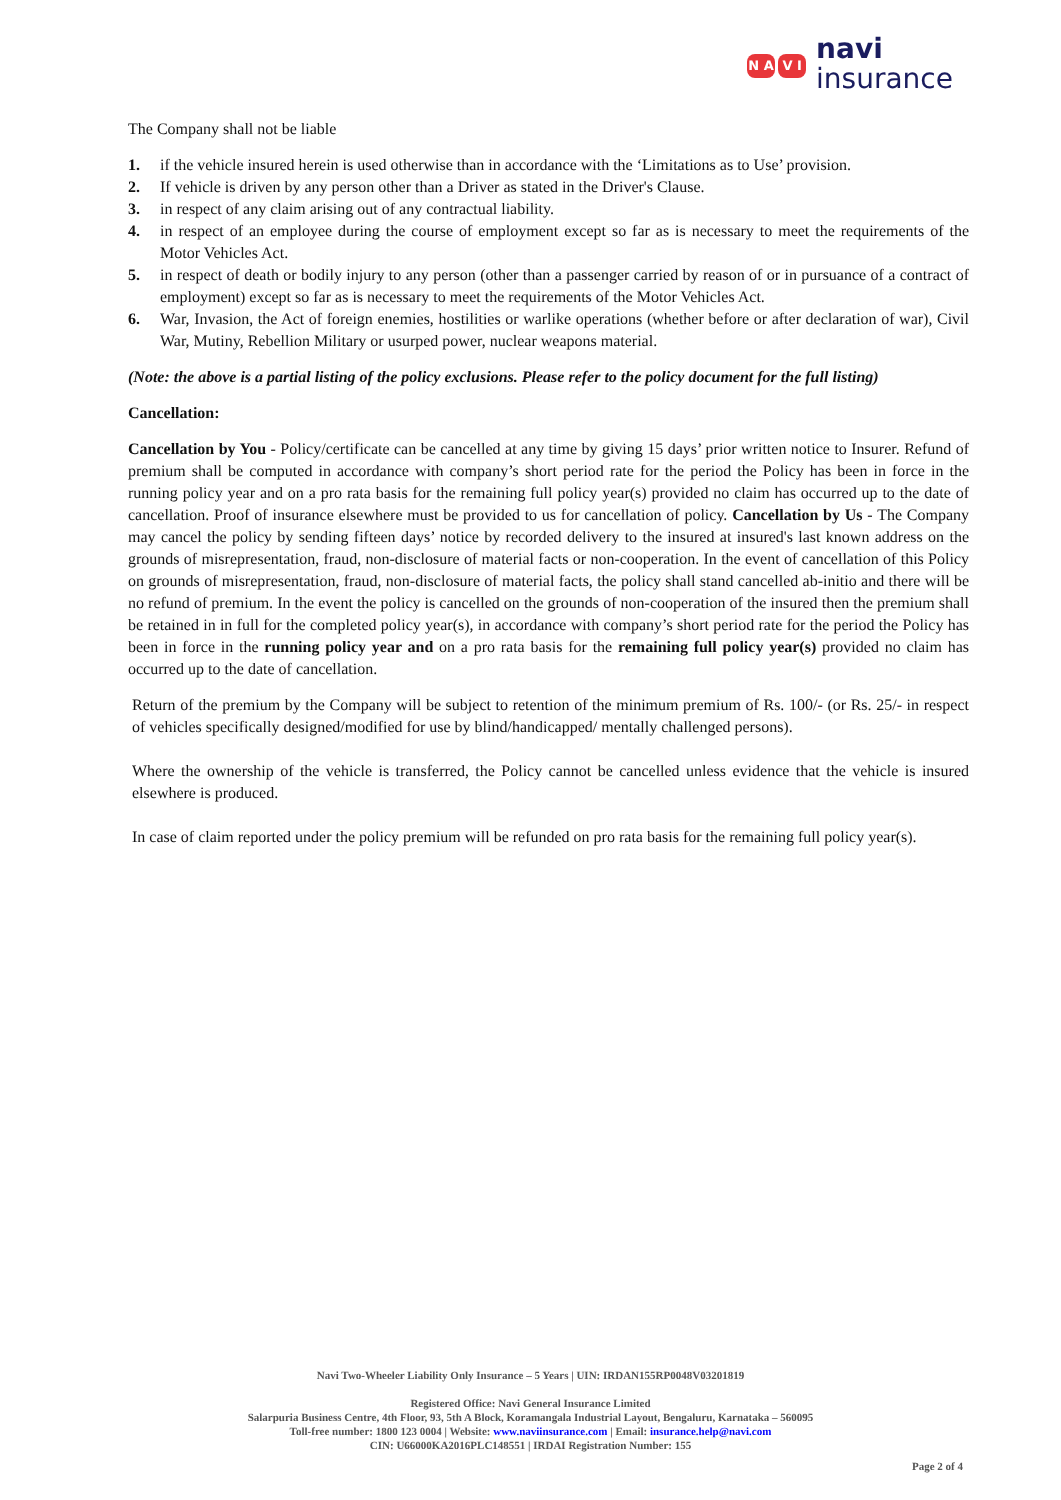N A V I
navi
insurance
The Company shall not be liable
1. if the vehicle insured herein is used otherwise than in accordance with the ‘Limitations as to Use’ provision.
2. If vehicle is driven by any person other than a Driver as stated in the Driver's Clause.
3. in respect of any claim arising out of any contractual liability.
4. in respect of an employee during the course of employment except so far as is necessary to meet the requirements of the Motor Vehicles Act.
5. in respect of death or bodily injury to any person (other than a passenger carried by reason of or in pursuance of a contract of employment) except so far as is necessary to meet the requirements of the Motor Vehicles Act.
6. War, Invasion, the Act of foreign enemies, hostilities or warlike operations (whether before or after declaration of war), Civil War, Mutiny, Rebellion Military or usurped power, nuclear weapons material.
(Note: the above is a partial listing of the policy exclusions. Please refer to the policy document for the full listing)
Cancellation:
Cancellation by You - Policy/certificate can be cancelled at any time by giving 15 days’ prior written notice to Insurer. Refund of premium shall be computed in accordance with company’s short period rate for the period the Policy has been in force in the running policy year and on a pro rata basis for the remaining full policy year(s) provided no claim has occurred up to the date of cancellation. Proof of insurance elsewhere must be provided to us for cancellation of policy. Cancellation by Us - The Company may cancel the policy by sending fifteen days’ notice by recorded delivery to the insured at insured's last known address on the grounds of misrepresentation, fraud, non-disclosure of material facts or non-cooperation. In the event of cancellation of this Policy on grounds of misrepresentation, fraud, non-disclosure of material facts, the policy shall stand cancelled ab-initio and there will be no refund of premium. In the event the policy is cancelled on the grounds of non-cooperation of the insured then the premium shall be retained in in full for the completed policy year(s), in accordance with company’s short period rate for the period the Policy has been in force in the running policy year and on a pro rata basis for the remaining full policy year(s) provided no claim has occurred up to the date of cancellation.
Return of the premium by the Company will be subject to retention of the minimum premium of Rs. 100/- (or Rs. 25/- in respect of vehicles specifically designed/modified for use by blind/handicapped/ mentally challenged persons).
Where the ownership of the vehicle is transferred, the Policy cannot be cancelled unless evidence that the vehicle is insured elsewhere is produced.
In case of claim reported under the policy premium will be refunded on pro rata basis for the remaining full policy year(s).
Navi Two-Wheeler Liability Only Insurance – 5 Years | UIN: IRDAN155RP0048V03201819
Registered Office: Navi General Insurance Limited
Salarpuria Business Centre, 4th Floor, 93, 5th A Block, Koramangala Industrial Layout, Bengaluru, Karnataka – 560095
Toll-free number: 1800 123 0004 | Website: www.naviinsurance.com | Email: insurance.help@navi.com
CIN: U66000KA2016PLC148551 | IRDAI Registration Number: 155
Page 2 of 4